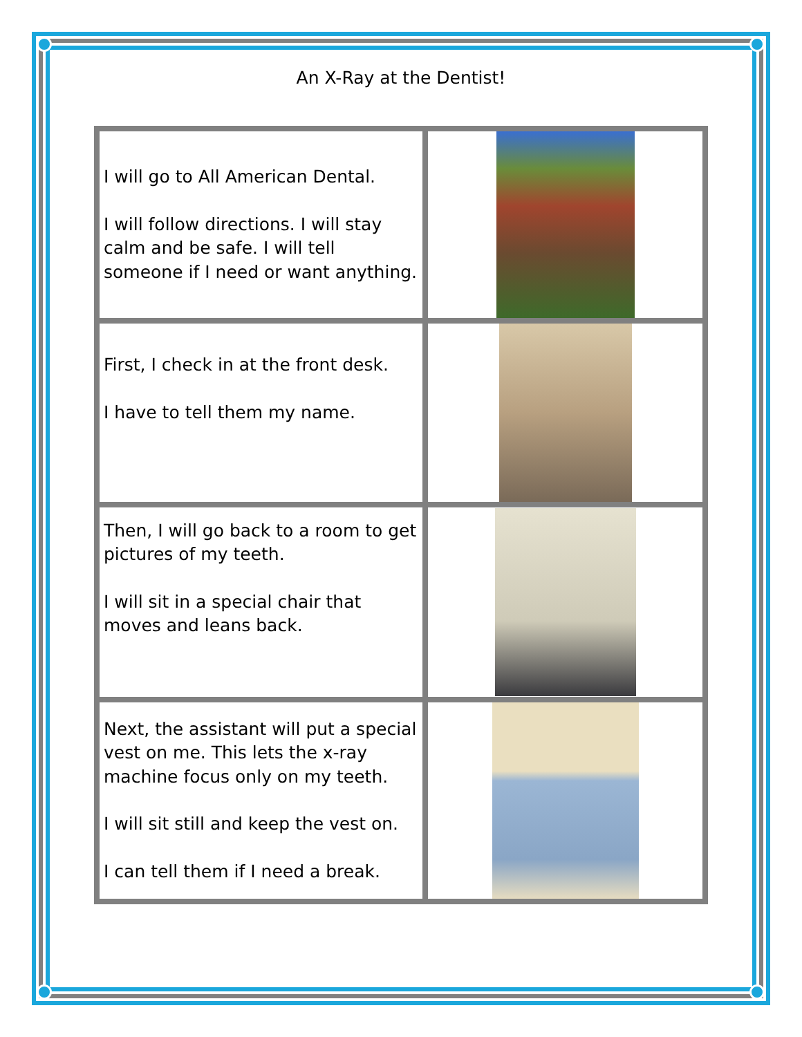An X-Ray at the Dentist!
| I will go to All American Dental. I will follow directions. I will stay calm and be safe. I will tell someone if I need or want anything. | |
| First, I check in at the front desk. I have to tell them my name. | |
| Then, I will go back to a room to get pictures of my teeth. I will sit in a special chair that moves and leans back. | |
| Next, the assistant will put a special vest on me. This lets the x-ray machine focus only on my teeth. I will sit still and keep the vest on. I can tell them if I need a break. | |